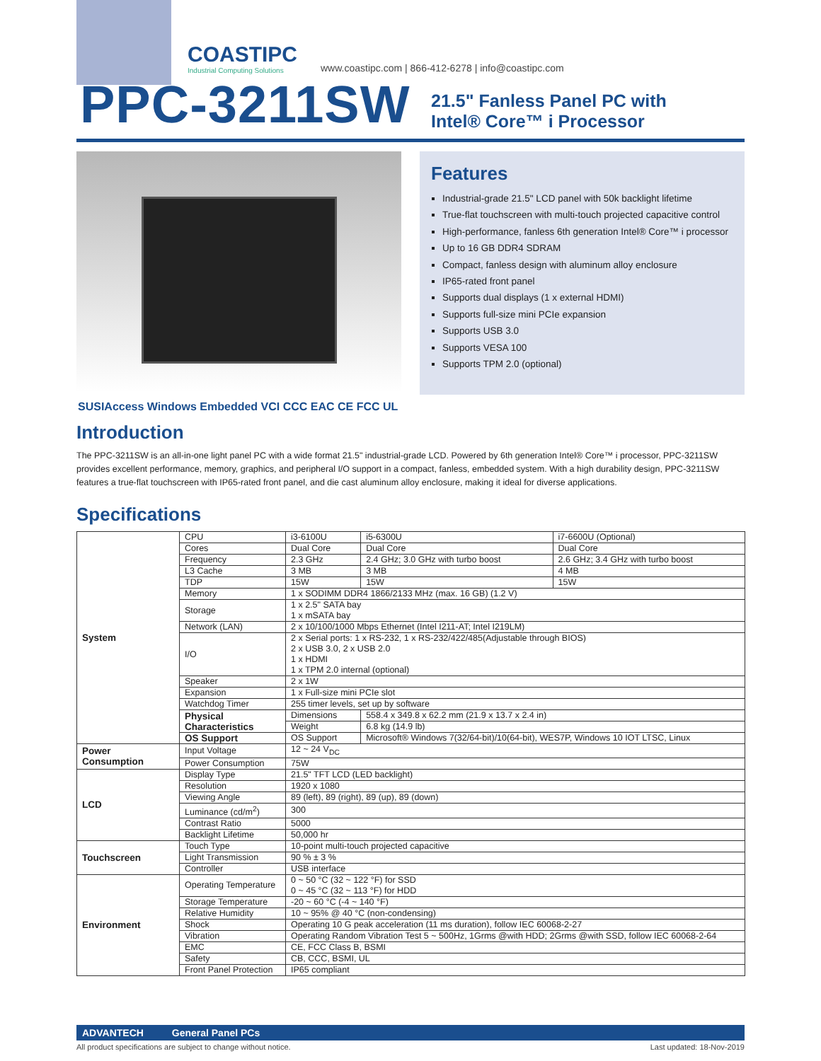COASTIPC
Industrial Computing Solutions
www.coastipc.com | 866-412-6278 | info@coastipc.com
PPC-3211SW
21.5" Fanless Panel PC with
Intel® Core™ i Processor
Features
Industrial-grade 21.5" LCD panel with 50k backlight lifetime
True-flat touchscreen with multi-touch projected capacitive control
High-performance, fanless 6th generation Intel® Core™ i processor
Up to 16 GB DDR4 SDRAM
Compact, fanless design with aluminum alloy enclosure
IP65-rated front panel
Supports dual displays (1 x external HDMI)
Supports full-size mini PCIe expansion
Supports USB 3.0
Supports VESA 100
Supports TPM 2.0 (optional)
SUSIAccess Windows Embedded VCI CCC EAC CE FCC UL
Introduction
The PPC-3211SW is an all-in-one light panel PC with a wide format 21.5" industrial-grade LCD. Powered by 6th generation Intel® Core™ i processor, PPC-3211SW provides excellent performance, memory, graphics, and peripheral I/O support in a compact, fanless, embedded system. With a high durability design, PPC-3211SW features a true-flat touchscreen with IP65-rated front panel, and die cast aluminum alloy enclosure, making it ideal for diverse applications.
Specifications
| System | CPU | i3-6100U | i5-6300U | i7-6600U (Optional) |
| | Cores | Dual Core | Dual Core | Dual Core |
| | Frequency | 2.3 GHz | 2.4 GHz; 3.0 GHz with turbo boost | 2.6 GHz; 3.4 GHz with turbo boost |
| | L3 Cache | 3 MB | 3 MB | 4 MB |
| | TDP | 15W | 15W | 15W |
| | Memory | 1 x SODIMM DDR4 1866/2133 MHz (max. 16 GB) (1.2 V) | | |
| | Storage | 1 x 2.5" SATA bay 1 x mSATA bay | | |
| | Network (LAN) | 2 x 10/100/1000 Mbps Ethernet (Intel I211-AT; Intel I219LM) | | |
| | I/O | 2 x Serial ports: 1 x RS-232, 1 x RS-232/422/485(Adjustable through BIOS) 2 x USB 3.0, 2 x USB 2.0 1 x HDMI 1 x TPM 2.0 internal (optional) | | |
| | Speaker | 2 x 1W | | |
| | Expansion | 1 x Full-size mini PCIe slot | | |
| | Watchdog Timer | 255 timer levels, set up by software | | |
| | Physical Characteristics | Dimensions | 558.4 x 349.8 x 62.2 mm (21.9 x 13.7 x 2.4 in) | |
| | | Weight | 6.8 kg (14.9 lb) | |
| | OS Support | OS Support | Microsoft® Windows 7(32/64-bit)/10(64-bit), WES7P, Windows 10 IOT LTSC, Linux | |
| Power Consumption | Input Voltage | 12 ~ 24 V<sub>DC</sub> | | |
| | Power Consumption | 75W | | |
| LCD | Display Type | 21.5" TFT LCD (LED backlight) | | |
| | Resolution | 1920 x 1080 | | |
| | Viewing Angle | 89 (left), 89 (right), 89 (up), 89 (down) | | |
| | Luminance (cd/m<sup>2</sup>) | 300 | | |
| | Contrast Ratio | 5000 | | |
| | Backlight Lifetime | 50,000 hr | | |
| Touchscreen | Touch Type | 10-point multi-touch projected capacitive | | |
| | Light Transmission | 90 % ± 3 % | | |
| | Controller | USB interface | | |
| Environment | Operating Temperature | 0 ~ 50 °C (32 ~ 122 °F) for SSD 0 ~ 45 °C (32 ~ 113 °F) for HDD | | |
| | Storage Temperature | -20 ~ 60 °C (-4 ~ 140 °F) | | |
| | Relative Humidity | 10 ~ 95% @ 40 °C (non-condensing) | | |
| | Shock | Operating 10 G peak acceleration (11 ms duration), follow IEC 60068-2-27 | | |
| | Vibration | Operating Random Vibration Test 5 ~ 500Hz, 1Grms @with HDD; 2Grms @with SSD, follow IEC 60068-2-64 | | |
| | EMC | CE, FCC Class B, BSMI | | |
| | Safety | CB, CCC, BSMI, UL | | |
| | Front Panel Protection | IP65 compliant | | |
ADVANTECH General Panel PCs
All product specifications are subject to change without notice. Last updated: 18-Nov-2019